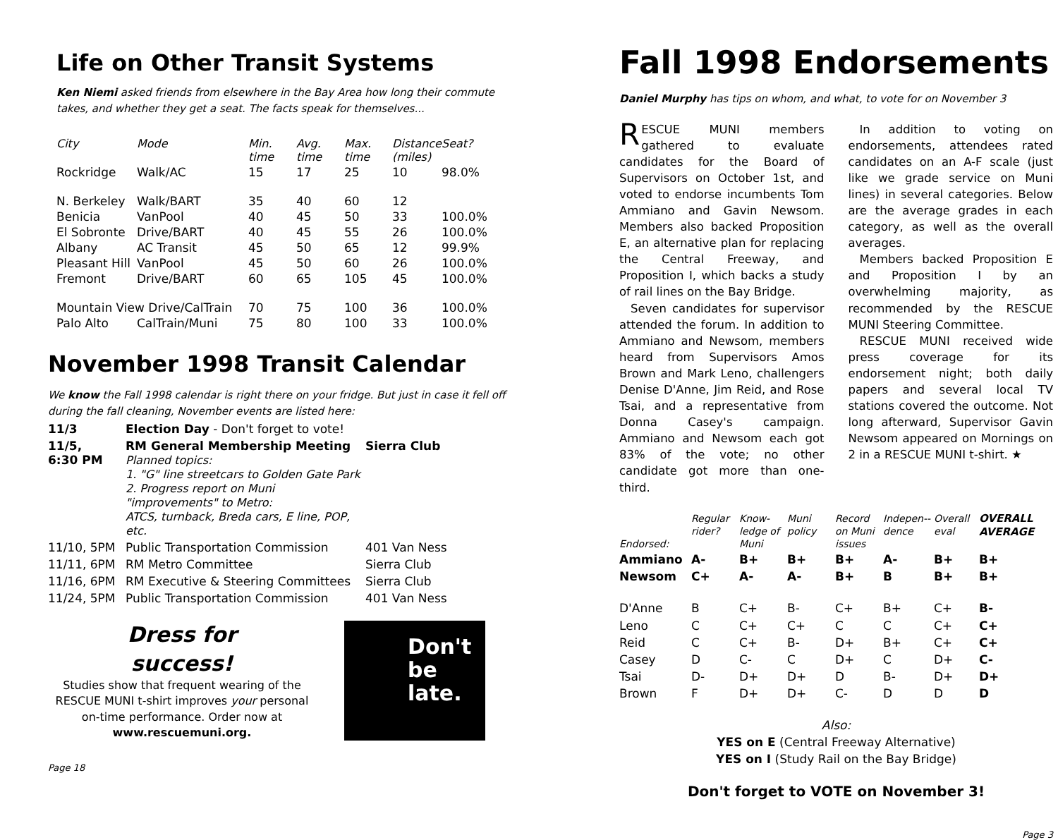Life on Other Transit Systems
Ken Niemi asked friends from elsewhere in the Bay Area how long their commute takes, and whether they get a seat. The facts speak for themselves...
| City | Mode | Min. time | Avg. time | Max. time | Distance (miles) | Seat? |
| --- | --- | --- | --- | --- | --- | --- |
| Rockridge | Walk/AC | 15 | 17 | 25 | 10 | 98.0% |
| N. Berkeley | Walk/BART | 35 | 40 | 60 | 12 | |
| Benicia | VanPool | 40 | 45 | 50 | 33 | 100.0% |
| El Sobronte | Drive/BART | 40 | 45 | 55 | 26 | 100.0% |
| Albany | AC Transit | 45 | 50 | 65 | 12 | 99.9% |
| Pleasant Hill | VanPool | 45 | 50 | 60 | 26 | 100.0% |
| Fremont | Drive/BART | 60 | 65 | 105 | 45 | 100.0% |
| Mountain View Drive/CalTrain | | 70 | 75 | 100 | 36 | 100.0% |
| Palo Alto | CalTrain/Muni | 75 | 80 | 100 | 33 | 100.0% |
November 1998 Transit Calendar
We know the Fall 1998 calendar is right there on your fridge. But just in case it fell off during the fall cleaning, November events are listed here:
| 11/3 | Election Day - Don't forget to vote! | |
| 11/5, 6:30 PM | RM General Membership Meeting Planned topics: 1. "G" line streetcars to Golden Gate Park 2. Progress report on Muni "improvements" to Metro: ATCS, turnback, Breda cars, E line, POP, etc. | Sierra Club |
| 11/10, 5PM | Public Transportation Commission | 401 Van Ness |
| 11/11, 6PM | RM Metro Committee | Sierra Club |
| 11/16, 6PM | RM Executive & Steering Committees | Sierra Club |
| 11/24, 5PM | Public Transportation Commission | 401 Van Ness |
Dress for
success!
Studies show that frequent wearing of the RESCUE MUNI t-shirt improves your personal on-time performance. Order now at www.rescuemuni.org.
Don't
be
late.
Page 18
Fall 1998 Endorsements
Daniel Murphy has tips on whom, and what, to vote for on November 3
RESCUE MUNI members gathered to evaluate candidates for the Board of Supervisors on October 1st, and voted to endorse incumbents Tom Ammiano and Gavin Newsom. Members also backed Proposition E, an alternative plan for replacing the Central Freeway, and Proposition I, which backs a study of rail lines on the Bay Bridge.
Seven candidates for supervisor attended the forum. In addition to Ammiano and Newsom, members heard from Supervisors Amos Brown and Mark Leno, challengers Denise D'Anne, Jim Reid, and Rose Tsai, and a representative from Donna Casey's campaign. Ammiano and Newsom each got 83% of the vote; no other candidate got more than one-third.
In addition to voting on endorsements, attendees rated candidates on an A-F scale (just like we grade service on Muni lines) in several categories. Below are the average grades in each category, as well as the overall averages.
Members backed Proposition E and Proposition I by an overwhelming majority, as recommended by the RESCUE MUNI Steering Committee.
RESCUE MUNI received wide press coverage for its endorsement night; both daily papers and several local TV stations covered the outcome. Not long afterward, Supervisor Gavin Newsom appeared on Mornings on 2 in a RESCUE MUNI t-shirt. ★
| Endorsed: | Regular rider? | Know-ledge of Muni | Muni policy | Record on Muni issues | Indepen--dence | Overall eval | OVERALL AVERAGE |
| --- | --- | --- | --- | --- | --- | --- | --- |
| Ammiano | A- | B+ | B+ | B+ | A- | B+ | B+ |
| Newsom | C+ | A- | A- | B+ | B | B+ | B+ |
| D'Anne | B | C+ | B- | C+ | B+ | C+ | B- |
| Leno | C | C+ | C+ | C | C | C+ | C+ |
| Reid | C | C+ | B- | D+ | B+ | C+ | C+ |
| Casey | D | C- | C | D+ | C | D+ | C- |
| Tsai | D- | D+ | D+ | D | B- | D+ | D+ |
| Brown | F | D+ | D+ | C- | D | D | D |
Also:
YES on E (Central Freeway Alternative)
YES on I (Study Rail on the Bay Bridge)
Don't forget to VOTE on November 3!
Page 3